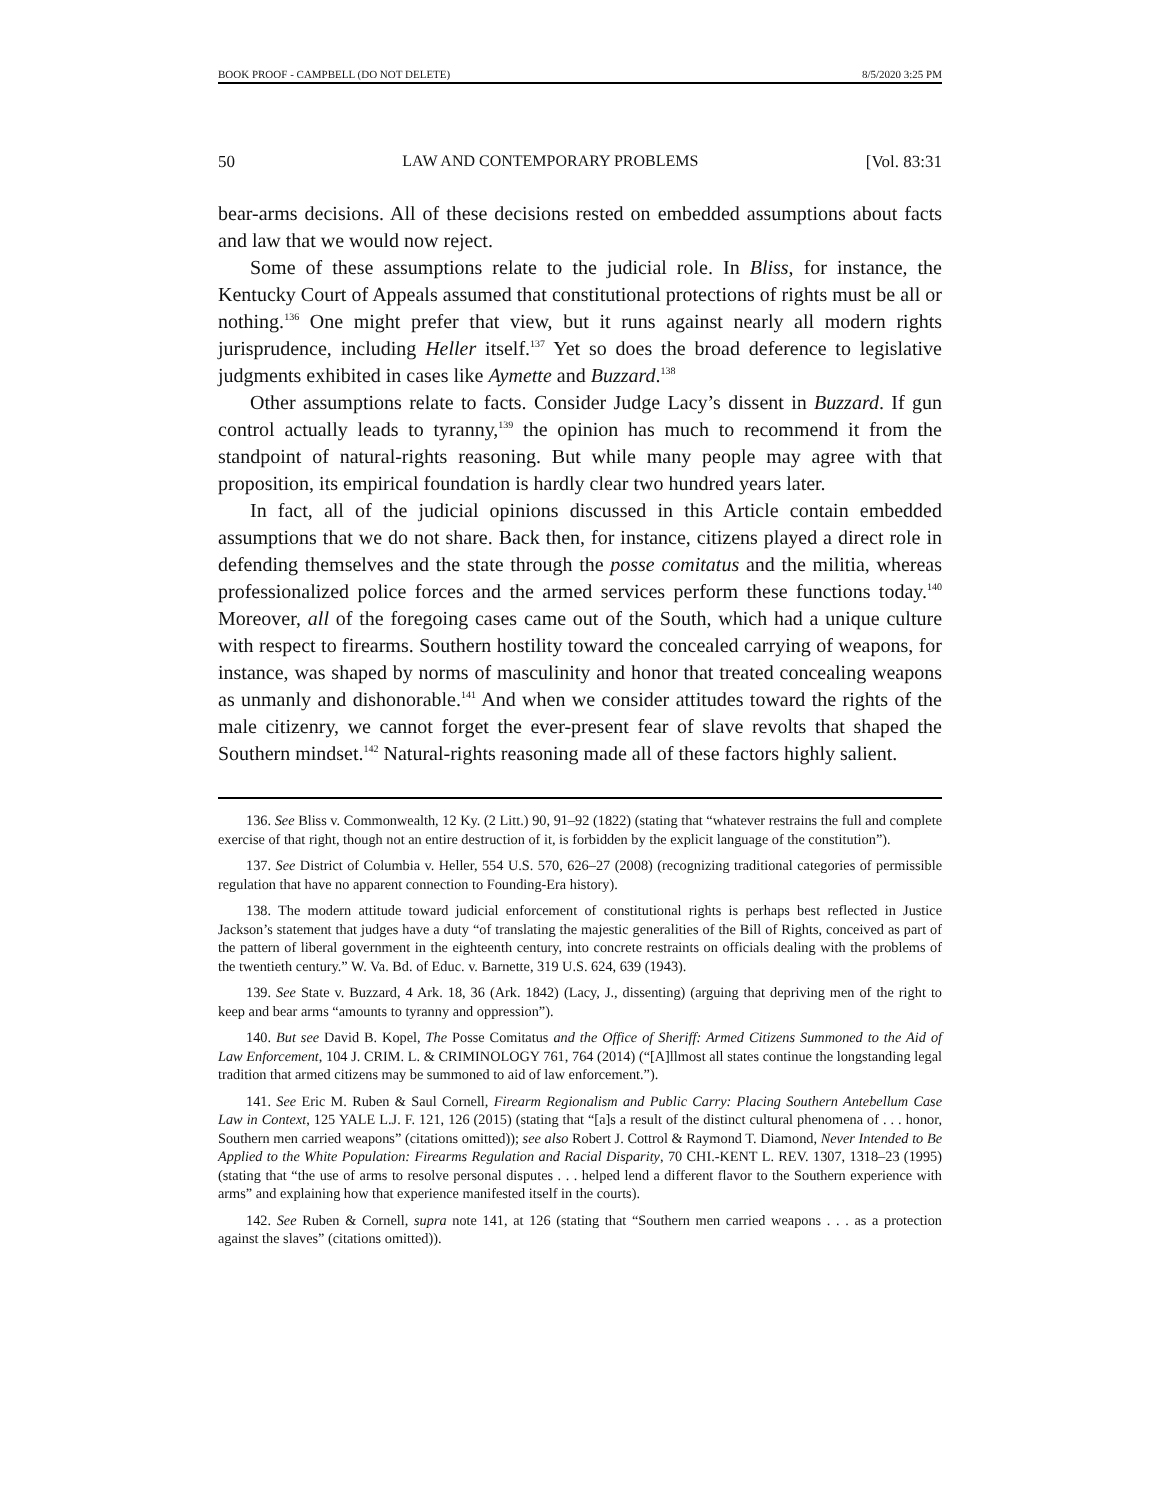BOOK PROOF - CAMPBELL (DO NOT DELETE) 8/5/2020 3:25 PM
50 LAW AND CONTEMPORARY PROBLEMS [Vol. 83:31
bear-arms decisions. All of these decisions rested on embedded assumptions about facts and law that we would now reject.
Some of these assumptions relate to the judicial role. In Bliss, for instance, the Kentucky Court of Appeals assumed that constitutional protections of rights must be all or nothing.<sup>136</sup> One might prefer that view, but it runs against nearly all modern rights jurisprudence, including Heller itself.<sup>137</sup> Yet so does the broad deference to legislative judgments exhibited in cases like Aymette and Buzzard.<sup>138</sup>
Other assumptions relate to facts. Consider Judge Lacy’s dissent in Buzzard. If gun control actually leads to tyranny,<sup>139</sup> the opinion has much to recommend it from the standpoint of natural-rights reasoning. But while many people may agree with that proposition, its empirical foundation is hardly clear two hundred years later.
In fact, all of the judicial opinions discussed in this Article contain embedded assumptions that we do not share. Back then, for instance, citizens played a direct role in defending themselves and the state through the posse comitatus and the militia, whereas professionalized police forces and the armed services perform these functions today.<sup>140</sup> Moreover, all of the foregoing cases came out of the South, which had a unique culture with respect to firearms. Southern hostility toward the concealed carrying of weapons, for instance, was shaped by norms of masculinity and honor that treated concealing weapons as unmanly and dishonorable.<sup>141</sup> And when we consider attitudes toward the rights of the male citizenry, we cannot forget the ever-present fear of slave revolts that shaped the Southern mindset.<sup>142</sup> Natural-rights reasoning made all of these factors highly salient.
136. See Bliss v. Commonwealth, 12 Ky. (2 Litt.) 90, 91–92 (1822) (stating that “whatever restrains the full and complete exercise of that right, though not an entire destruction of it, is forbidden by the explicit language of the constitution”).
137. See District of Columbia v. Heller, 554 U.S. 570, 626–27 (2008) (recognizing traditional categories of permissible regulation that have no apparent connection to Founding-Era history).
138. The modern attitude toward judicial enforcement of constitutional rights is perhaps best reflected in Justice Jackson’s statement that judges have a duty “of translating the majestic generalities of the Bill of Rights, conceived as part of the pattern of liberal government in the eighteenth century, into concrete restraints on officials dealing with the problems of the twentieth century.” W. Va. Bd. of Educ. v. Barnette, 319 U.S. 624, 639 (1943).
139. See State v. Buzzard, 4 Ark. 18, 36 (Ark. 1842) (Lacy, J., dissenting) (arguing that depriving men of the right to keep and bear arms “amounts to tyranny and oppression”).
140. But see David B. Kopel, The Posse Comitatus and the Office of Sheriff: Armed Citizens Summoned to the Aid of Law Enforcement, 104 J. CRIM. L. & CRIMINOLOGY 761, 764 (2014) (“[A]llmost all states continue the longstanding legal tradition that armed citizens may be summoned to aid of law enforcement.”).
141. See Eric M. Ruben & Saul Cornell, Firearm Regionalism and Public Carry: Placing Southern Antebellum Case Law in Context, 125 YALE L.J. F. 121, 126 (2015) (stating that “[a]s a result of the distinct cultural phenomena of . . . honor, Southern men carried weapons” (citations omitted)); see also Robert J. Cottrol & Raymond T. Diamond, Never Intended to Be Applied to the White Population: Firearms Regulation and Racial Disparity, 70 CHI.-KENT L. REV. 1307, 1318–23 (1995) (stating that “the use of arms to resolve personal disputes . . . helped lend a different flavor to the Southern experience with arms” and explaining how that experience manifested itself in the courts).
142. See Ruben & Cornell, supra note 141, at 126 (stating that “Southern men carried weapons . . . as a protection against the slaves” (citations omitted)).